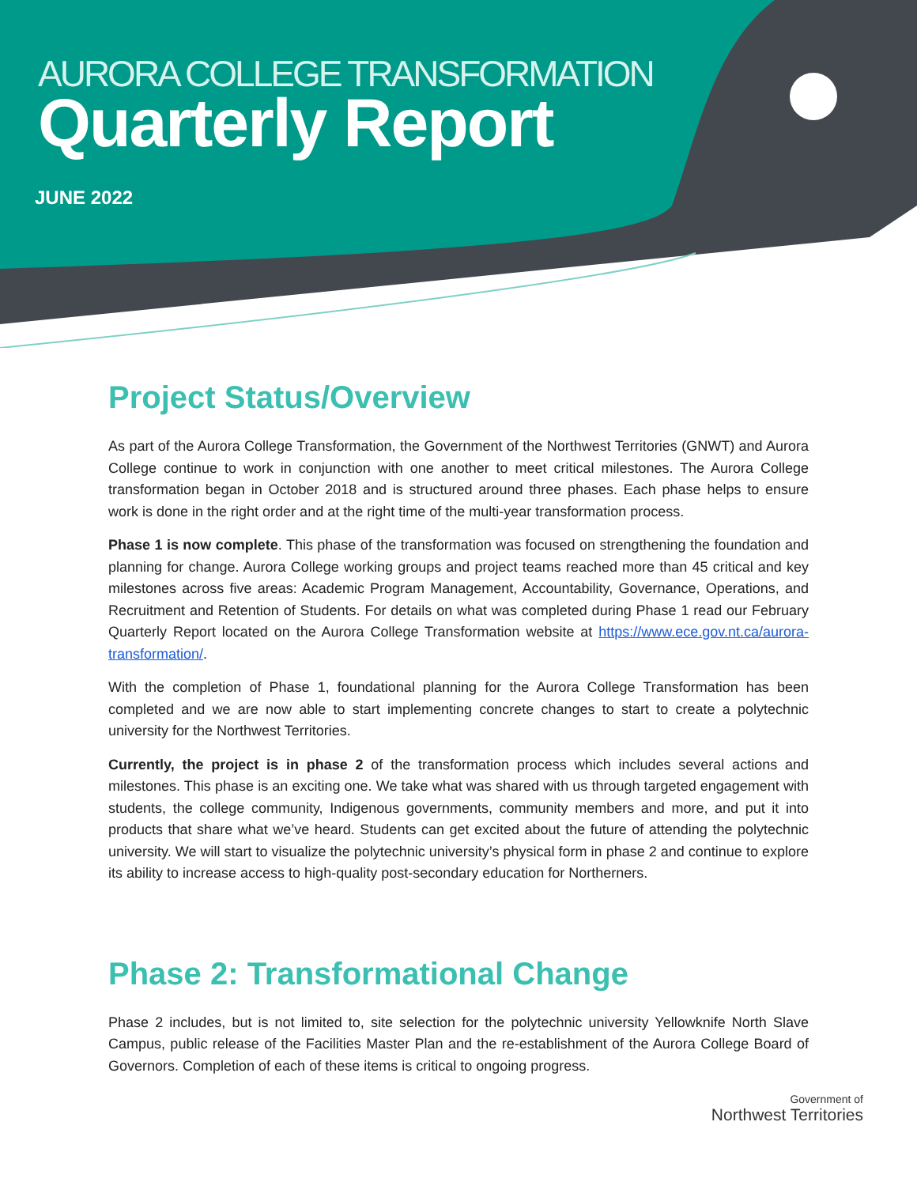AURORA COLLEGE TRANSFORMATION
Quarterly Report
JUNE 2022
Project Status/Overview
As part of the Aurora College Transformation, the Government of the Northwest Territories (GNWT) and Aurora College continue to work in conjunction with one another to meet critical milestones. The Aurora College transformation began in October 2018 and is structured around three phases. Each phase helps to ensure work is done in the right order and at the right time of the multi-year transformation process.
Phase 1 is now complete. This phase of the transformation was focused on strengthening the foundation and planning for change. Aurora College working groups and project teams reached more than 45 critical and key milestones across five areas: Academic Program Management, Accountability, Governance, Operations, and Recruitment and Retention of Students. For details on what was completed during Phase 1 read our February Quarterly Report located on the Aurora College Transformation website at https://www.ece.gov.nt.ca/aurora-transformation/.
With the completion of Phase 1, foundational planning for the Aurora College Transformation has been completed and we are now able to start implementing concrete changes to start to create a polytechnic university for the Northwest Territories.
Currently, the project is in phase 2 of the transformation process which includes several actions and milestones. This phase is an exciting one. We take what was shared with us through targeted engagement with students, the college community, Indigenous governments, community members and more, and put it into products that share what we’ve heard. Students can get excited about the future of attending the polytechnic university. We will start to visualize the polytechnic university’s physical form in phase 2 and continue to explore its ability to increase access to high-quality post-secondary education for Northerners.
Phase 2: Transformational Change
Phase 2 includes, but is not limited to, site selection for the polytechnic university Yellowknife North Slave Campus, public release of the Facilities Master Plan and the re-establishment of the Aurora College Board of Governors. Completion of each of these items is critical to ongoing progress.
Government of
Northwest Territories